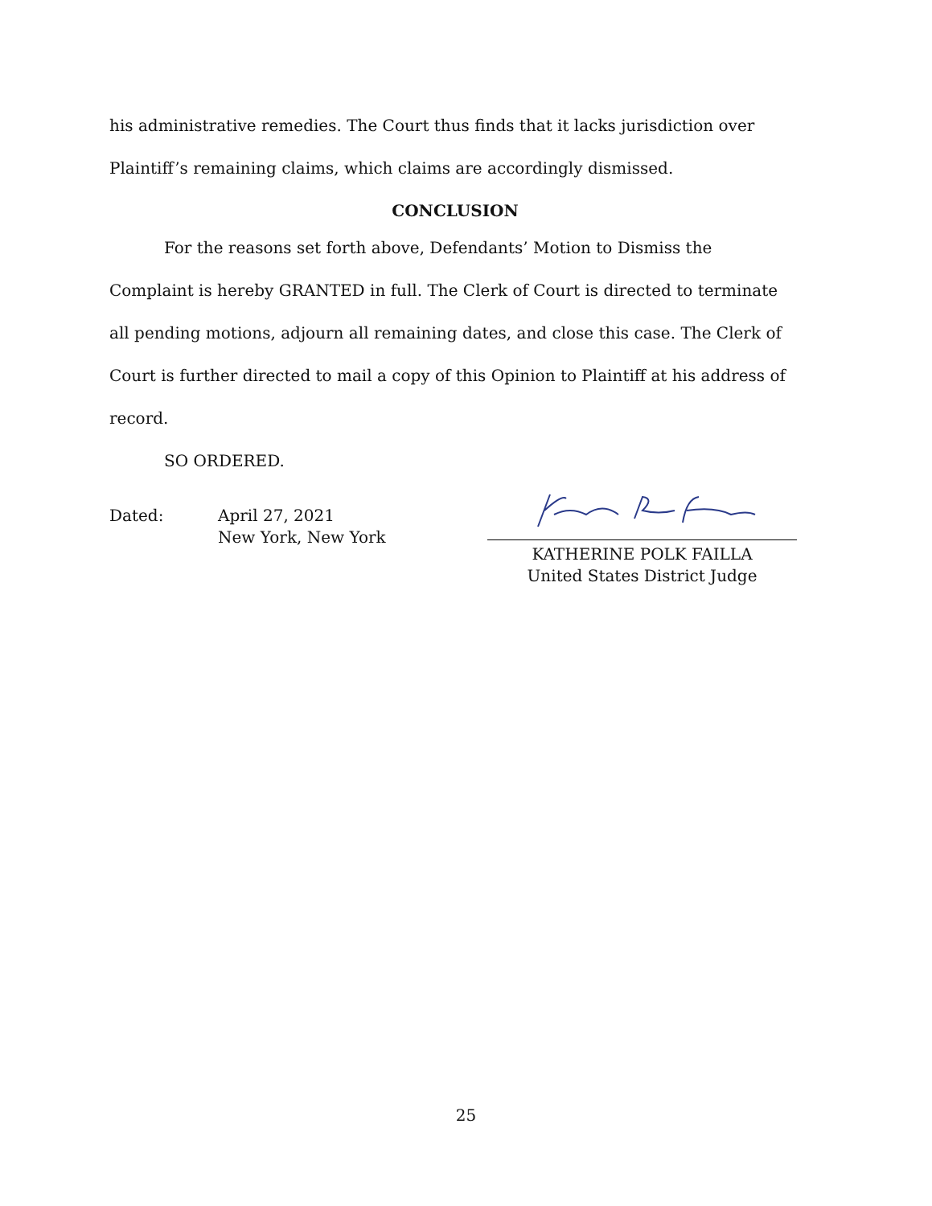his administrative remedies. The Court thus finds that it lacks jurisdiction over Plaintiff’s remaining claims, which claims are accordingly dismissed.
CONCLUSION
For the reasons set forth above, Defendants’ Motion to Dismiss the Complaint is hereby GRANTED in full. The Clerk of Court is directed to terminate all pending motions, adjourn all remaining dates, and close this case. The Clerk of Court is further directed to mail a copy of this Opinion to Plaintiff at his address of record.
SO ORDERED.
Dated: April 27, 2021
New York, New York
KATHERINE POLK FAILLA
United States District Judge
25